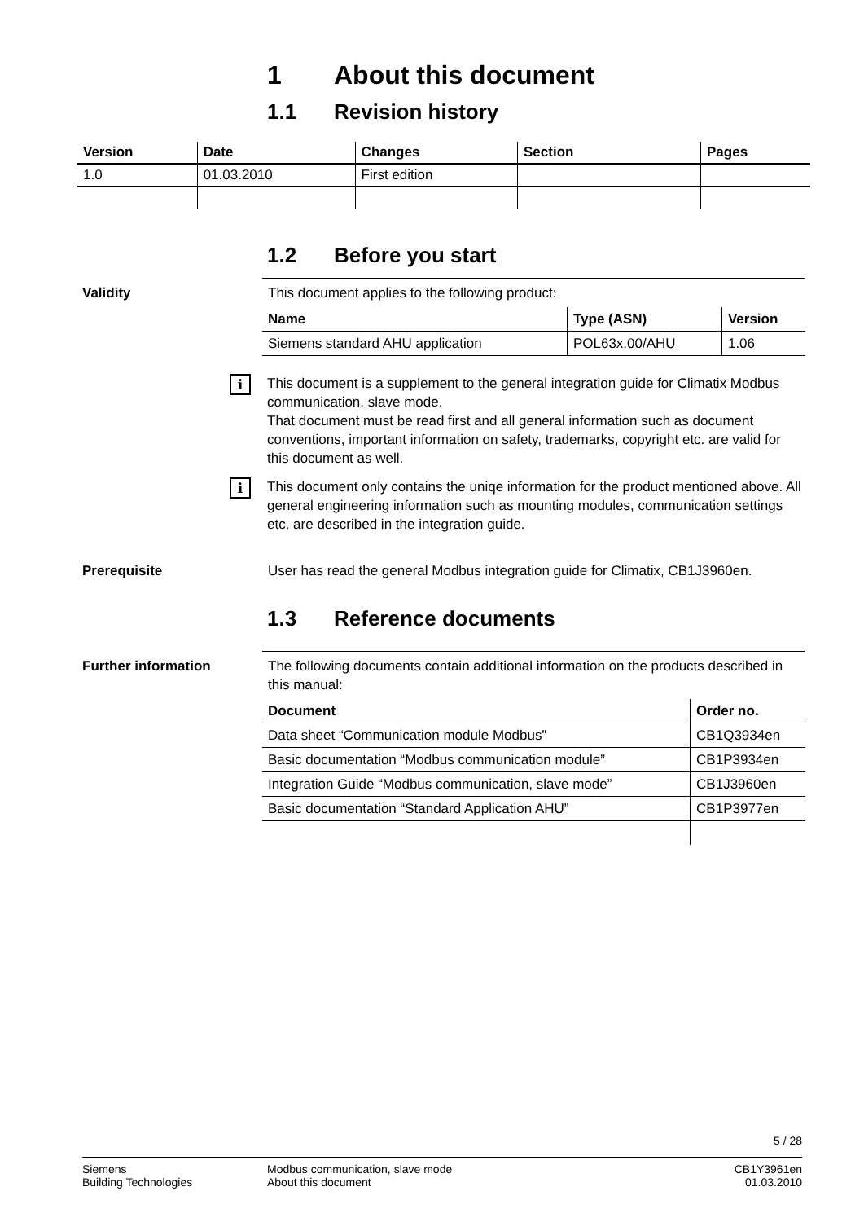1 About this document
1.1 Revision history
| Version | Date | Changes | Section | Pages |
| --- | --- | --- | --- | --- |
| 1.0 | 01.03.2010 | First edition | | |
1.2 Before you start
Validity This document applies to the following product:
| Name | Type (ASN) | Version |
| --- | --- | --- |
| Siemens standard AHU application | POL63x.00/AHU | 1.06 |
i
This document is a supplement to the general integration guide for Climatix Modbus communication, slave mode.
That document must be read first and all general information such as document conventions, important information on safety, trademarks, copyright etc. are valid for this document as well.
i
This document only contains the uniqe information for the product mentioned above. All general engineering information such as mounting modules, communication settings etc. are described in the integration guide.
Prerequisite User has read the general Modbus integration guide for Climatix, CB1J3960en.
1.3 Reference documents
Further information The following documents contain additional information on the products described in this manual:
| Document | Order no. |
| --- | --- |
| Data sheet “Communication module Modbus” | CB1Q3934en |
| Basic documentation “Modbus communication module” | CB1P3934en |
| Integration Guide “Modbus communication, slave mode” | CB1J3960en |
| Basic documentation “Standard Application AHU” | CB1P3977en |
5 / 28
Siemens
Building Technologies
Modbus communication, slave mode
About this document
CB1Y3961en
01.03.2010